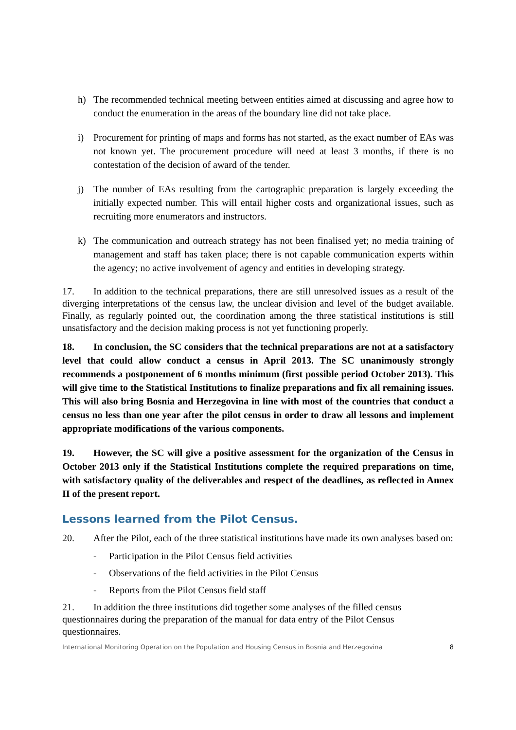h) The recommended technical meeting between entities aimed at discussing and agree how to conduct the enumeration in the areas of the boundary line did not take place.
i) Procurement for printing of maps and forms has not started, as the exact number of EAs was not known yet. The procurement procedure will need at least 3 months, if there is no contestation of the decision of award of the tender.
j) The number of EAs resulting from the cartographic preparation is largely exceeding the initially expected number. This will entail higher costs and organizational issues, such as recruiting more enumerators and instructors.
k) The communication and outreach strategy has not been finalised yet; no media training of management and staff has taken place; there is not capable communication experts within the agency; no active involvement of agency and entities in developing strategy.
17. In addition to the technical preparations, there are still unresolved issues as a result of the diverging interpretations of the census law, the unclear division and level of the budget available. Finally, as regularly pointed out, the coordination among the three statistical institutions is still unsatisfactory and the decision making process is not yet functioning properly.
18. In conclusion, the SC considers that the technical preparations are not at a satisfactory level that could allow conduct a census in April 2013. The SC unanimously strongly recommends a postponement of 6 months minimum (first possible period October 2013). This will give time to the Statistical Institutions to finalize preparations and fix all remaining issues. This will also bring Bosnia and Herzegovina in line with most of the countries that conduct a census no less than one year after the pilot census in order to draw all lessons and implement appropriate modifications of the various components.
19. However, the SC will give a positive assessment for the organization of the Census in October 2013 only if the Statistical Institutions complete the required preparations on time, with satisfactory quality of the deliverables and respect of the deadlines, as reflected in Annex II of the present report.
Lessons learned from the Pilot Census.
20. After the Pilot, each of the three statistical institutions have made its own analyses based on:
- Participation in the Pilot Census field activities
- Observations of the field activities in the Pilot Census
- Reports from the Pilot Census field staff
21. In addition the three institutions did together some analyses of the filled census questionnaires during the preparation of the manual for data entry of the Pilot Census questionnaires.
International Monitoring Operation on the Population and Housing Census in Bosnia and Herzegovina 8